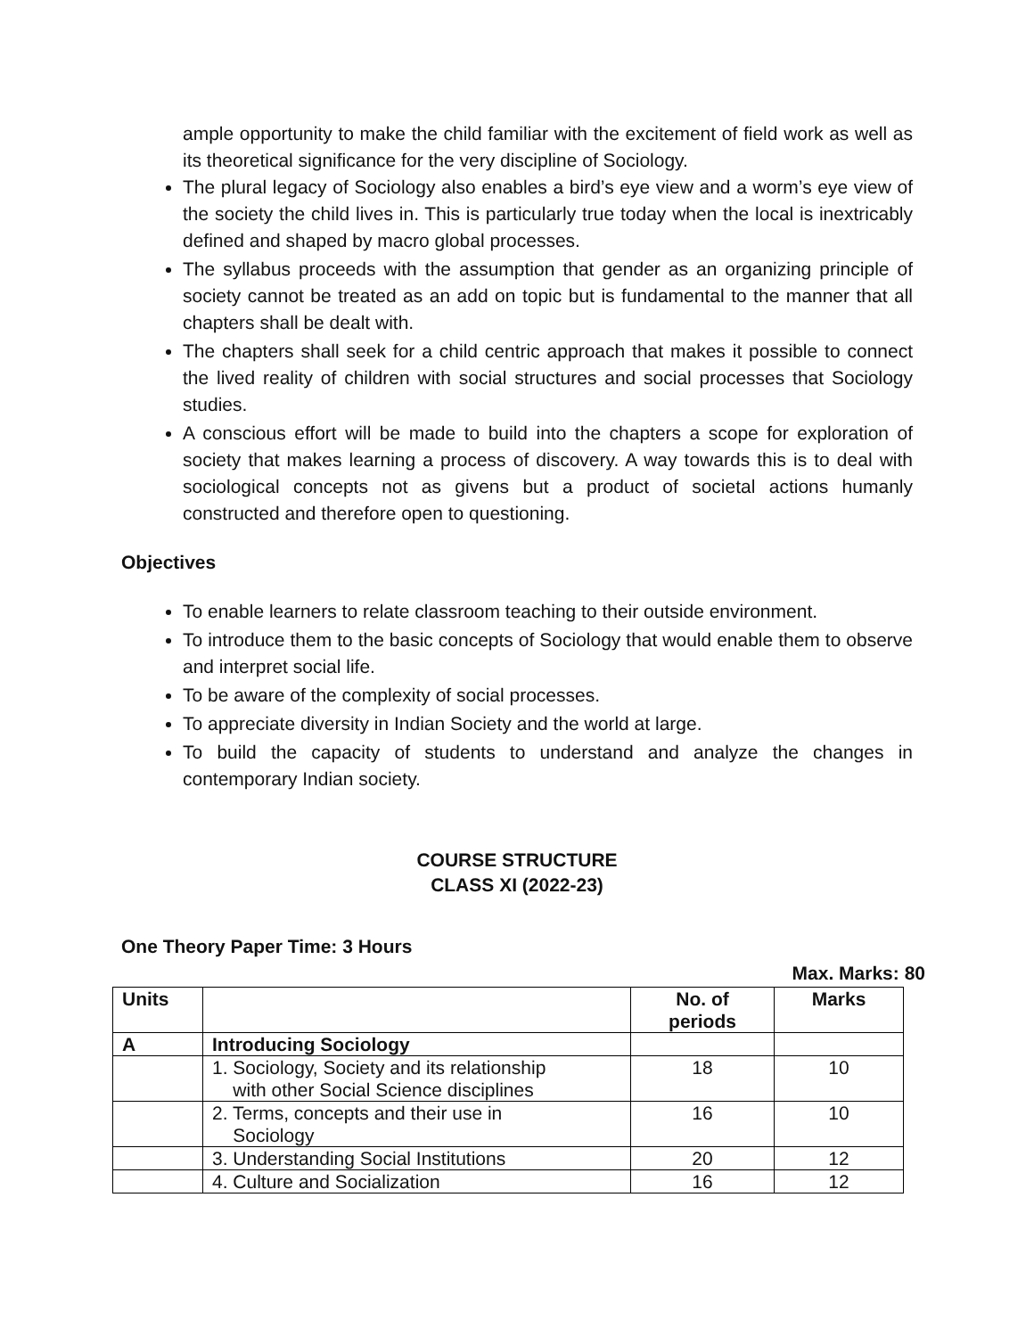ample opportunity to make the child familiar with the excitement of field work as well as its theoretical significance for the very discipline of Sociology.
The plural legacy of Sociology also enables a bird’s eye view and a worm’s eye view of the society the child lives in. This is particularly true today when the local is inextricably defined and shaped by macro global processes.
The syllabus proceeds with the assumption that gender as an organizing principle of society cannot be treated as an add on topic but is fundamental to the manner that all chapters shall be dealt with.
The chapters shall seek for a child centric approach that makes it possible to connect the lived reality of children with social structures and social processes that Sociology studies.
A conscious effort will be made to build into the chapters a scope for exploration of society that makes learning a process of discovery. A way towards this is to deal with sociological concepts not as givens but a product of societal actions humanly constructed and therefore open to questioning.
Objectives
To enable learners to relate classroom teaching to their outside environment.
To introduce them to the basic concepts of Sociology that would enable them to observe and interpret social life.
To be aware of the complexity of social processes.
To appreciate diversity in Indian Society and the world at large.
To build the capacity of students to understand and analyze the changes in contemporary Indian society.
COURSE STRUCTURE
CLASS XI (2022-23)
One Theory Paper Time: 3 Hours
Max. Marks: 80
| Units | | No. of periods | Marks |
| --- | --- | --- | --- |
| A | Introducing Sociology | | |
| | 1. Sociology, Society and its relationship with other Social Science disciplines | 18 | 10 |
| | 2. Terms, concepts and their use in Sociology | 16 | 10 |
| | 3. Understanding Social Institutions | 20 | 12 |
| | 4. Culture and Socialization | 16 | 12 |